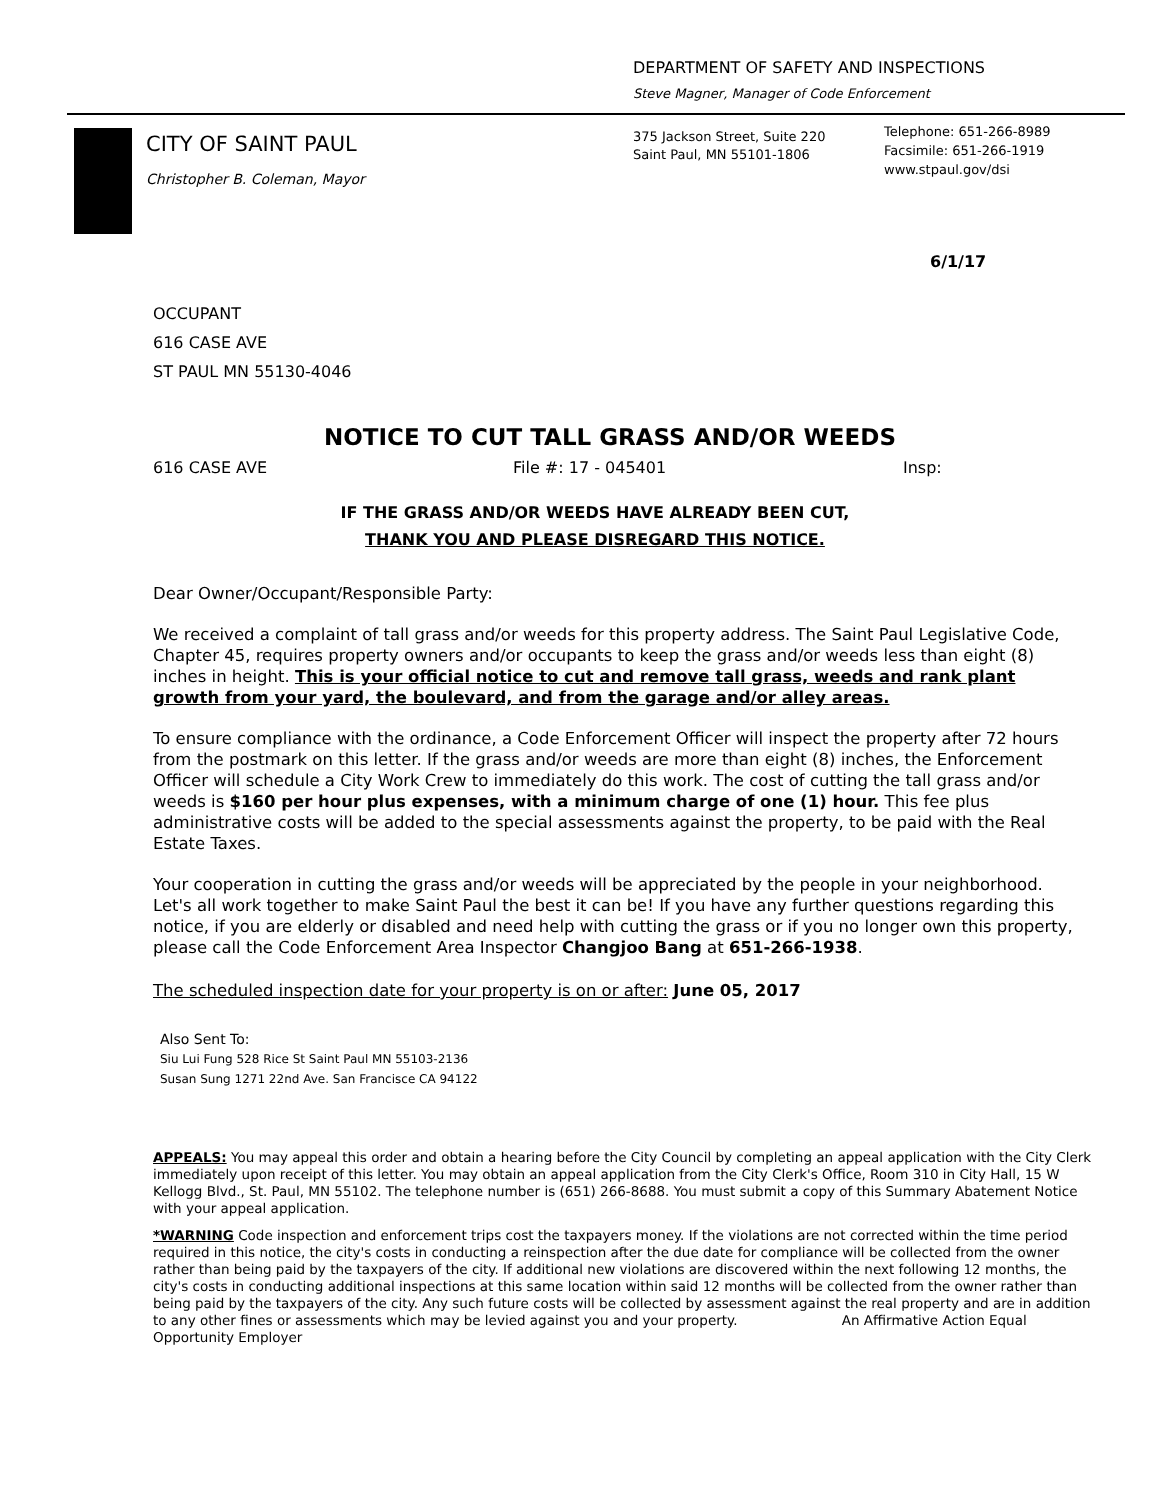DEPARTMENT OF SAFETY AND INSPECTIONS
Steve Magner, Manager of Code Enforcement
CITY OF SAINT PAUL
Christopher B. Coleman, Mayor
375 Jackson Street, Suite 220
Saint Paul, MN 55101-1806
Telephone: 651-266-8989
Facsimile: 651-266-1919
www.stpaul.gov/dsi
6/1/17
OCCUPANT
616 CASE AVE
ST PAUL MN 55130-4046
NOTICE TO CUT TALL GRASS AND/OR WEEDS
616 CASE AVE File #: 17 - 045401 Insp:
IF THE GRASS AND/OR WEEDS HAVE ALREADY BEEN CUT,
THANK YOU AND PLEASE DISREGARD THIS NOTICE.
Dear Owner/Occupant/Responsible Party:
We received a complaint of tall grass and/or weeds for this property address. The Saint Paul Legislative Code, Chapter 45, requires property owners and/or occupants to keep the grass and/or weeds less than eight (8) inches in height. This is your official notice to cut and remove tall grass, weeds and rank plant growth from your yard, the boulevard, and from the garage and/or alley areas.
To ensure compliance with the ordinance, a Code Enforcement Officer will inspect the property after 72 hours from the postmark on this letter. If the grass and/or weeds are more than eight (8) inches, the Enforcement Officer will schedule a City Work Crew to immediately do this work. The cost of cutting the tall grass and/or weeds is $160 per hour plus expenses, with a minimum charge of one (1) hour. This fee plus administrative costs will be added to the special assessments against the property, to be paid with the Real Estate Taxes.
Your cooperation in cutting the grass and/or weeds will be appreciated by the people in your neighborhood. Let's all work together to make Saint Paul the best it can be! If you have any further questions regarding this notice, if you are elderly or disabled and need help with cutting the grass or if you no longer own this property, please call the Code Enforcement Area Inspector Changjoo Bang at 651-266-1938.
The scheduled inspection date for your property is on or after: June 05, 2017
Also Sent To:
Siu Lui Fung 528 Rice St Saint Paul MN 55103-2136
Susan Sung 1271 22nd Ave. San Francisce CA 94122
APPEALS: You may appeal this order and obtain a hearing before the City Council by completing an appeal application with the City Clerk immediately upon receipt of this letter. You may obtain an appeal application from the City Clerk's Office, Room 310 in City Hall, 15 W Kellogg Blvd., St. Paul, MN 55102. The telephone number is (651) 266-8688. You must submit a copy of this Summary Abatement Notice with your appeal application.
*WARNING Code inspection and enforcement trips cost the taxpayers money. If the violations are not corrected within the time period required in this notice, the city's costs in conducting a reinspection after the due date for compliance will be collected from the owner rather than being paid by the taxpayers of the city. If additional new violations are discovered within the next following 12 months, the city's costs in conducting additional inspections at this same location within said 12 months will be collected from the owner rather than being paid by the taxpayers of the city. Any such future costs will be collected by assessment against the real property and are in addition to any other fines or assessments which may be levied against you and your property. An Affirmative Action Equal Opportunity Employer